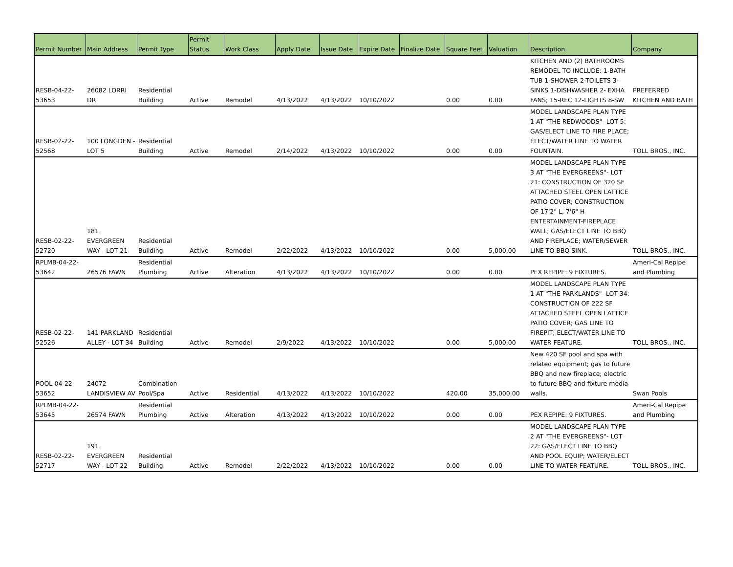| Permit Number | Main Address | Permit Type | Permit Status | Work Class | Apply Date | Issue Date | Expire Date | Finalize Date | Square Feet | Valuation | Description | Company |
| --- | --- | --- | --- | --- | --- | --- | --- | --- | --- | --- | --- | --- |
| RESB-04-22- 53653 | 26082 LORRI DR | Residential Building | Active | Remodel | 4/13/2022 | 4/13/2022 | 10/10/2022 | | 0.00 | 0.00 | KITCHEN AND (2) BATHROOMS REMODEL TO INCLUDE: 1-BATH TUB 1-SHOWER 2-TOILETS 3-SINKS 1-DISHWASHER 2- EXHA FANS; 15-REC 12-LIGHTS 8-SW | PREFERRED KITCHEN AND BATH |
| RESB-02-22- 52568 | 100 LONGDEN - LOT 5 | Residential Building | Active | Remodel | 2/14/2022 | 4/13/2022 | 10/10/2022 | | 0.00 | 0.00 | MODEL LANDSCAPE PLAN TYPE 1 AT "THE REDWOODS"- LOT 5: GAS/ELECT LINE TO FIRE PLACE; ELECT/WATER LINE TO WATER FOUNTAIN. | TOLL BROS., INC. |
| RESB-02-22- 52720 | 181 EVERGREEN WAY - LOT 21 | Residential Building | Active | Remodel | 2/22/2022 | 4/13/2022 | 10/10/2022 | | 0.00 | 5,000.00 | MODEL LANDSCAPE PLAN TYPE 3 AT "THE EVERGREENS"- LOT 21: CONSTRUCTION OF 320 SF ATTACHED STEEL OPEN LATTICE PATIO COVER; CONSTRUCTION OF 17'2" L, 7'6" H ENTERTAINMENT-FIREPLACE WALL; GAS/ELECT LINE TO BBQ AND FIREPLACE; WATER/SEWER LINE TO BBQ SINK. | TOLL BROS., INC. |
| RPLMB-04-22- 53642 | 26576 FAWN | Residential Plumbing | Active | Alteration | 4/13/2022 | 4/13/2022 | 10/10/2022 | | 0.00 | 0.00 | PEX REPIPE: 9 FIXTURES. | Ameri-Cal Repipe and Plumbing |
| RESB-02-22- 52526 | 141 PARKLAND ALLEY - LOT 34 | Residential Building | Active | Remodel | 2/9/2022 | 4/13/2022 | 10/10/2022 | | 0.00 | 5,000.00 | MODEL LANDSCAPE PLAN TYPE 1 AT "THE PARKLANDS"- LOT 34: CONSTRUCTION OF 222 SF ATTACHED STEEL OPEN LATTICE PATIO COVER; GAS LINE TO FIREPIT; ELECT/WATER LINE TO WATER FEATURE. | TOLL BROS., INC. |
| POOL-04-22- 53652 | 24072 LANDISVIEW AV | Combination Pool/Spa | Active | Residential | 4/13/2022 | 4/13/2022 | 10/10/2022 | | 420.00 | 35,000.00 | New 420 SF pool and spa with related equipment; gas to future BBQ and new fireplace; electric to future BBQ and fixture media walls. | Swan Pools |
| RPLMB-04-22- 53645 | 26574 FAWN | Residential Plumbing | Active | Alteration | 4/13/2022 | 4/13/2022 | 10/10/2022 | | 0.00 | 0.00 | PEX REPIPE: 9 FIXTURES. | Ameri-Cal Repipe and Plumbing |
| RESB-02-22- 52717 | 191 EVERGREEN WAY - LOT 22 | Residential Building | Active | Remodel | 2/22/2022 | 4/13/2022 | 10/10/2022 | | 0.00 | 0.00 | MODEL LANDSCAPE PLAN TYPE 2 AT "THE EVERGREENS"- LOT 22: GAS/ELECT LINE TO BBQ AND POOL EQUIP; WATER/ELECT LINE TO WATER FEATURE. | TOLL BROS., INC. |